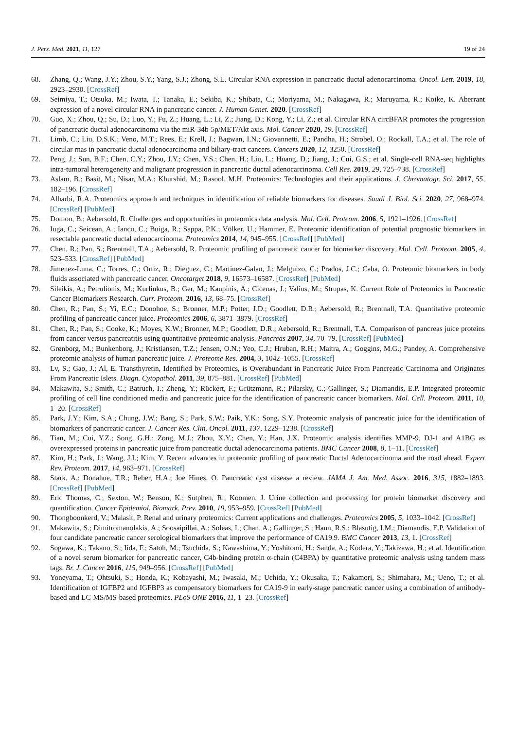J. Pers. Med. 2021, 11, 127 19 of 24
68. Zhang, Q.; Wang, J.Y.; Zhou, S.Y.; Yang, S.J.; Zhong, S.L. Circular RNA expression in pancreatic ductal adenocarcinoma. Oncol. Lett. 2019, 18, 2923–2930. [CrossRef]
69. Seimiya, T.; Otsuka, M.; Iwata, T.; Tanaka, E.; Sekiba, K.; Shibata, C.; Moriyama, M.; Nakagawa, R.; Maruyama, R.; Koike, K. Aberrant expression of a novel circular RNA in pancreatic cancer. J. Human Genet. 2020. [CrossRef]
70. Guo, X.; Zhou, Q.; Su, D.; Luo, Y.; Fu, Z.; Huang, L.; Li, Z.; Jiang, D.; Kong, Y.; Li, Z.; et al. Circular RNA circBFAR promotes the progression of pancreatic ductal adenocarcinoma via the miR-34b-5p/MET/Akt axis. Mol. Cancer 2020, 19. [CrossRef]
71. Limb, C.; Liu, D.S.K.; Veno, M.T.; Rees, E.; Krell, J.; Bagwan, I.N.; Giovannetti, E.; Pandha, H.; Strobel, O.; Rockall, T.A.; et al. The role of circular rnas in pancreatic ductal adenocarcinoma and biliary-tract cancers. Cancers 2020, 12, 3250. [CrossRef]
72. Peng, J.; Sun, B.F.; Chen, C.Y.; Zhou, J.Y.; Chen, Y.S.; Chen, H.; Liu, L.; Huang, D.; Jiang, J.; Cui, G.S.; et al. Single-cell RNA-seq highlights intra-tumoral heterogeneity and malignant progression in pancreatic ductal adenocarcinoma. Cell Res. 2019, 29, 725–738. [CrossRef]
73. Aslam, B.; Basit, M.; Nisar, M.A.; Khurshid, M.; Rasool, M.H. Proteomics: Technologies and their applications. J. Chromatogr. Sci. 2017, 55, 182–196. [CrossRef]
74. Alharbi, R.A. Proteomics approach and techniques in identification of reliable biomarkers for diseases. Saudi J. Biol. Sci. 2020, 27, 968–974. [CrossRef] [PubMed]
75. Domon, B.; Aebersold, R. Challenges and opportunities in proteomics data analysis. Mol. Cell. Proteom. 2006, 5, 1921–1926. [CrossRef]
76. Iuga, C.; Seicean, A.; Iancu, C.; Buiga, R.; Sappa, P.K.; Völker, U.; Hammer, E. Proteomic identification of potential prognostic biomarkers in resectable pancreatic ductal adenocarcinoma. Proteomics 2014, 14, 945–955. [CrossRef] [PubMed]
77. Chen, R.; Pan, S.; Brentnall, T.A.; Aebersold, R. Proteomic profiling of pancreatic cancer for biomarker discovery. Mol. Cell. Proteom. 2005, 4, 523–533. [CrossRef] [PubMed]
78. Jimenez-Luna, C.; Torres, C.; Ortiz, R.; Dieguez, C.; Martinez-Galan, J.; Melguizo, C.; Prados, J.C.; Caba, O. Proteomic biomarkers in body fluids associated with pancreatic cancer. Oncotarget 2018, 9, 16573–16587. [CrossRef] [PubMed]
79. Sileikis, A.; Petrulionis, M.; Kurlinkus, B.; Ger, M.; Kaupinis, A.; Cicenas, J.; Valius, M.; Strupas, K. Current Role of Proteomics in Pancreatic Cancer Biomarkers Research. Curr. Proteom. 2016, 13, 68–75. [CrossRef]
80. Chen, R.; Pan, S.; Yi, E.C.; Donohoe, S.; Bronner, M.P.; Potter, J.D.; Goodlett, D.R.; Aebersold, R.; Brentnall, T.A. Quantitative proteomic profiling of pancreatic cancer juice. Proteomics 2006, 6, 3871–3879. [CrossRef]
81. Chen, R.; Pan, S.; Cooke, K.; Moyes, K.W.; Bronner, M.P.; Goodlett, D.R.; Aebersold, R.; Brentnall, T.A. Comparison of pancreas juice proteins from cancer versus pancreatitis using quantitative proteomic analysis. Pancreas 2007, 34, 70–79. [CrossRef] [PubMed]
82. Grønborg, M.; Bunkenborg, J.; Kristiansen, T.Z.; Jensen, O.N.; Yeo, C.J.; Hruban, R.H.; Maitra, A.; Goggins, M.G.; Pandey, A. Comprehensive proteomic analysis of human pancreatic juice. J. Proteome Res. 2004, 3, 1042–1055. [CrossRef]
83. Lv, S.; Gao, J.; Al, E. Transthyretin, Identified by Proteomics, is Overabundant in Pancreatic Juice From Pancreatic Carcinoma and Originates From Pancreatic Islets. Diagn. Cytopathol. 2011, 39, 875–881. [CrossRef] [PubMed]
84. Makawita, S.; Smith, C.; Batruch, I.; Zheng, Y.; Rückert, F.; Grützmann, R.; Pilarsky, C.; Gallinger, S.; Diamandis, E.P. Integrated proteomic profiling of cell line conditioned media and pancreatic juice for the identification of pancreatic cancer biomarkers. Mol. Cell. Proteom. 2011, 10, 1–20. [CrossRef]
85. Park, J.Y.; Kim, S.A.; Chung, J.W.; Bang, S.; Park, S.W.; Paik, Y.K.; Song, S.Y. Proteomic analysis of pancreatic juice for the identification of biomarkers of pancreatic cancer. J. Cancer Res. Clin. Oncol. 2011, 137, 1229–1238. [CrossRef]
86. Tian, M.; Cui, Y.Z.; Song, G.H.; Zong, M.J.; Zhou, X.Y.; Chen, Y.; Han, J.X. Proteomic analysis identifies MMP-9, DJ-1 and A1BG as overexpressed proteins in pancreatic juice from pancreatic ductal adenocarcinoma patients. BMC Cancer 2008, 8, 1–11. [CrossRef]
87. Kim, H.; Park, J.; Wang, J.I.; Kim, Y. Recent advances in proteomic profiling of pancreatic Ductal Adenocarcinoma and the road ahead. Expert Rev. Proteom. 2017, 14, 963–971. [CrossRef]
88. Stark, A.; Donahue, T.R.; Reber, H.A.; Joe Hines, O. Pancreatic cyst disease a review. JAMA J. Am. Med. Assoc. 2016, 315, 1882–1893. [CrossRef] [PubMed]
89. Eric Thomas, C.; Sexton, W.; Benson, K.; Sutphen, R.; Koomen, J. Urine collection and processing for protein biomarker discovery and quantification. Cancer Epidemiol. Biomark. Prev. 2010, 19, 953–959. [CrossRef] [PubMed]
90. Thongboonkerd, V.; Malasit, P. Renal and urinary proteomics: Current applications and challenges. Proteomics 2005, 5, 1033–1042. [CrossRef]
91. Makawita, S.; Dimitromanolakis, A.; Soosaipillai, A.; Soleas, I.; Chan, A.; Gallinger, S.; Haun, R.S.; Blasutig, I.M.; Diamandis, E.P. Validation of four candidate pancreatic cancer serological biomarkers that improve the performance of CA19.9. BMC Cancer 2013, 13, 1. [CrossRef]
92. Sogawa, K.; Takano, S.; Iida, F.; Satoh, M.; Tsuchida, S.; Kawashima, Y.; Yoshitomi, H.; Sanda, A.; Kodera, Y.; Takizawa, H.; et al. Identification of a novel serum biomarker for pancreatic cancer, C4b-binding protein α-chain (C4BPA) by quantitative proteomic analysis using tandem mass tags. Br. J. Cancer 2016, 115, 949–956. [CrossRef] [PubMed]
93. Yoneyama, T.; Ohtsuki, S.; Honda, K.; Kobayashi, M.; Iwasaki, M.; Uchida, Y.; Okusaka, T.; Nakamori, S.; Shimahara, M.; Ueno, T.; et al. Identification of IGFBP2 and IGFBP3 as compensatory biomarkers for CA19-9 in early-stage pancreatic cancer using a combination of antibody-based and LC-MS/MS-based proteomics. PLoS ONE 2016, 11, 1–23. [CrossRef]